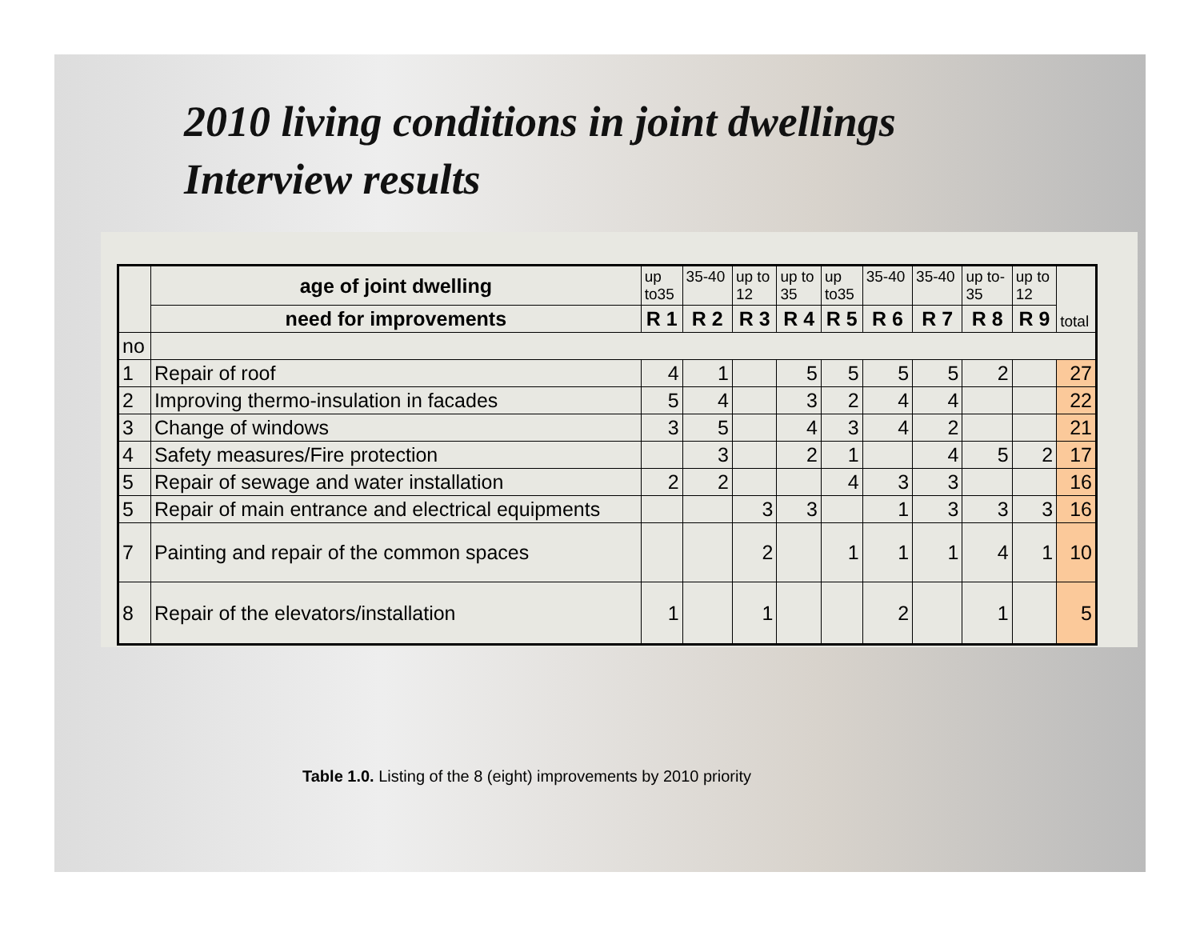2010 living conditions in joint dwellings
Interview results
| | age of joint dwelling | up to35 | 35-40 | up to 12 | up to 35 | up to35 | 35-40 | 35-40 | up to- 35 | up to 12 | total |
| | need for improvements | R 1 | R 2 | R 3 | R 4 | R 5 | R 6 | R 7 | R 8 | R 9 | |
| no | | | | | | | | | | | |
| 1 | Repair of roof | 4 | 1 | | 5 | 5 | 5 | 5 | 2 | | 27 |
| 2 | Improving thermo-insulation in facades | 5 | 4 | | 3 | 2 | 4 | 4 | | | 22 |
| 3 | Change of windows | 3 | 5 | | 4 | 3 | 4 | 2 | | | 21 |
| 4 | Safety measures/Fire protection | | 3 | | 2 | 1 | | 4 | 5 | 2 | 17 |
| 5 | Repair of sewage and water installation | 2 | 2 | | | 4 | 3 | 3 | | | 16 |
| 5 | Repair of main entrance and electrical equipments | | | 3 | 3 | | 1 | 3 | 3 | 3 | 16 |
| 7 | Painting and repair of the common spaces | | | 2 | | 1 | 1 | 1 | 4 | 1 | 10 |
| 8 | Repair of the elevators/installation | 1 | | 1 | | | 2 | | 1 | | 5 |
Table 1.0. Listing of the 8 (eight) improvements by 2010 priority